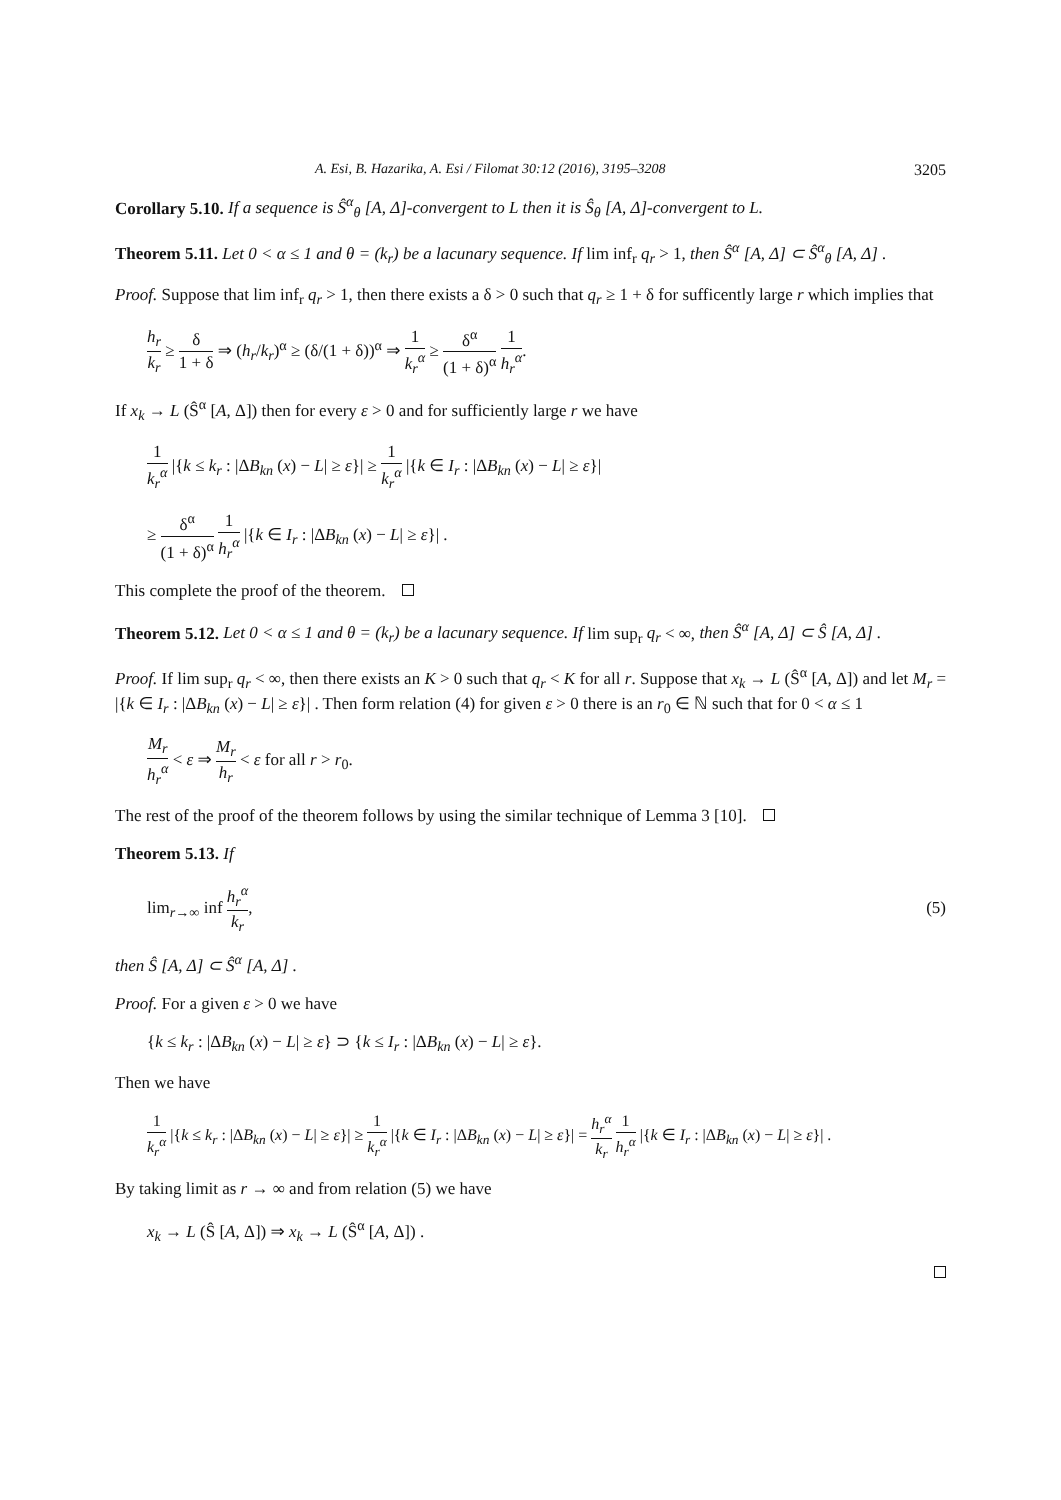A. Esi, B. Hazarika, A. Esi / Filomat 30:12 (2016), 3195–3208 3205
Corollary 5.10. If a sequence is Ŝ<sup>α</sup><sub>θ</sub> [A, Δ]-convergent to L then it is Ŝ<sub>θ</sub> [A, Δ]-convergent to L.
Theorem 5.11. Let 0 < α ≤ 1 and θ = (k<sub>r</sub>) be a lacunary sequence. If lim inf<sub>r</sub> q<sub>r</sub> > 1, then Ŝ<sup>α</sup> [A, Δ] ⊂ Ŝ<sup>α</sup><sub>θ</sub> [A, Δ] .
Proof. Suppose that lim inf<sub>r</sub> q<sub>r</sub> > 1, then there exists a δ > 0 such that q<sub>r</sub> ≥ 1 + δ for sufficently large r which implies that
h<sub>r</sub> k<sub>r</sub> ≥ δ 1 + δ ⇒ (h<sub>r</sub>/k<sub>r</sub>)<sup>α</sup> ≥ (δ/(1 + δ))<sup>α</sup> ⇒ 1 k<sub>r</sub><sup>α</sup> ≥ δ<sup>α</sup> (1 + δ)<sup>α</sup> 1 h<sub>r</sub><sup>α</sup>.
If x<sub>k</sub> → L (Ŝ<sup>α</sup> [A, Δ]) then for every ε > 0 and for sufficiently large r we have
1 k<sub>r</sub><sup>α</sup> |{k ≤ k<sub>r</sub> : |ΔB<sub>kn</sub> (x) − L| ≥ ε}| ≥ 1 k<sub>r</sub><sup>α</sup> |{k ∈ I<sub>r</sub> : |ΔB<sub>kn</sub> (x) − L| ≥ ε}|
≥ δ<sup>α</sup> (1 + δ)<sup>α</sup> 1 h<sub>r</sub><sup>α</sup> |{k ∈ I<sub>r</sub> : |ΔB<sub>kn</sub> (x) − L| ≥ ε}| .
This complete the proof of the theorem.
Theorem 5.12. Let 0 < α ≤ 1 and θ = (k<sub>r</sub>) be a lacunary sequence. If lim sup<sub>r</sub> q<sub>r</sub> < ∞, then Ŝ<sup>α</sup> [A, Δ] ⊂ Ŝ [A, Δ] .
Proof. If lim sup<sub>r</sub> q<sub>r</sub> < ∞, then there exists an K > 0 such that q<sub>r</sub> < K for all r. Suppose that x<sub>k</sub> → L (Ŝ<sup>α</sup> [A, Δ]) and let M<sub>r</sub> = |{k ∈ I<sub>r</sub> : |ΔB<sub>kn</sub> (x) − L| ≥ ε}| . Then form relation (4) for given ε > 0 there is an r<sub>0</sub> ∈ ℕ such that for 0 < α ≤ 1
M<sub>r</sub> h<sub>r</sub><sup>α</sup> < ε ⇒ M<sub>r</sub> h<sub>r</sub> < ε for all r > r<sub>0</sub>.
The rest of the proof of the theorem follows by using the similar technique of Lemma 3 [10].
Theorem 5.13. If
lim<sub>r→∞</sub> inf h<sub>r</sub><sup>α</sup> k<sub>r</sub>, (5)
then Ŝ [A, Δ] ⊂ Ŝ<sup>α</sup> [A, Δ] .
Proof. For a given ε > 0 we have
{k ≤ k<sub>r</sub> : |ΔB<sub>kn</sub> (x) − L| ≥ ε} ⊃ {k ≤ I<sub>r</sub> : |ΔB<sub>kn</sub> (x) − L| ≥ ε}.
Then we have
1 k<sub>r</sub><sup>α</sup> |{k ≤ k<sub>r</sub> : |ΔB<sub>kn</sub> (x) − L| ≥ ε}| ≥ 1 k<sub>r</sub><sup>α</sup> |{k ∈ I<sub>r</sub> : |ΔB<sub>kn</sub> (x) − L| ≥ ε}| = h<sub>r</sub><sup>α</sup> k<sub>r</sub> 1 h<sub>r</sub><sup>α</sup> |{k ∈ I<sub>r</sub> : |ΔB<sub>kn</sub> (x) − L| ≥ ε}| .
By taking limit as r → ∞ and from relation (5) we have
x<sub>k</sub> → L (Ŝ [A, Δ]) ⇒ x<sub>k</sub> → L (Ŝ<sup>α</sup> [A, Δ]) .